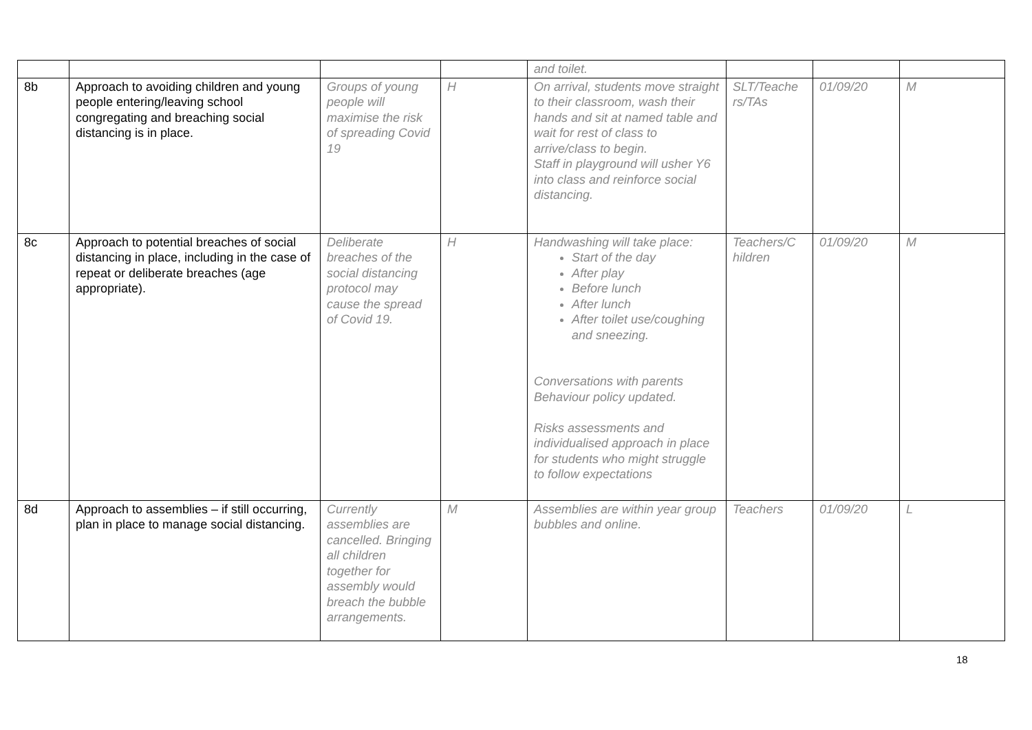| | | | | and toilet. | | | |
| 8b | Approach to avoiding children and young people entering/leaving school congregating and breaching social distancing is in place. | Groups of young people will maximise the risk of spreading Covid 19 | H | On arrival, students move straight to their classroom, wash their hands and sit at named table and wait for rest of class to arrive/class to begin. Staff in playground will usher Y6 into class and reinforce social distancing. | SLT/Teache rs/TAs | 01/09/20 | M |
| 8c | Approach to potential breaches of social distancing in place, including in the case of repeat or deliberate breaches (age appropriate). | Deliberate breaches of the social distancing protocol may cause the spread of Covid 19. | H | Handwashing will take place: Start of the day After play Before lunch After lunch After toilet use/coughing and sneezing. Conversations with parents Behaviour policy updated. Risks assessments and individualised approach in place for students who might struggle to follow expectations | Teachers/C hildren | 01/09/20 | M |
| 8d | Approach to assemblies – if still occurring, plan in place to manage social distancing. | Currently assemblies are cancelled. Bringing all children together for assembly would breach the bubble arrangements. | M | Assemblies are within year group bubbles and online. | Teachers | 01/09/20 | L |
18